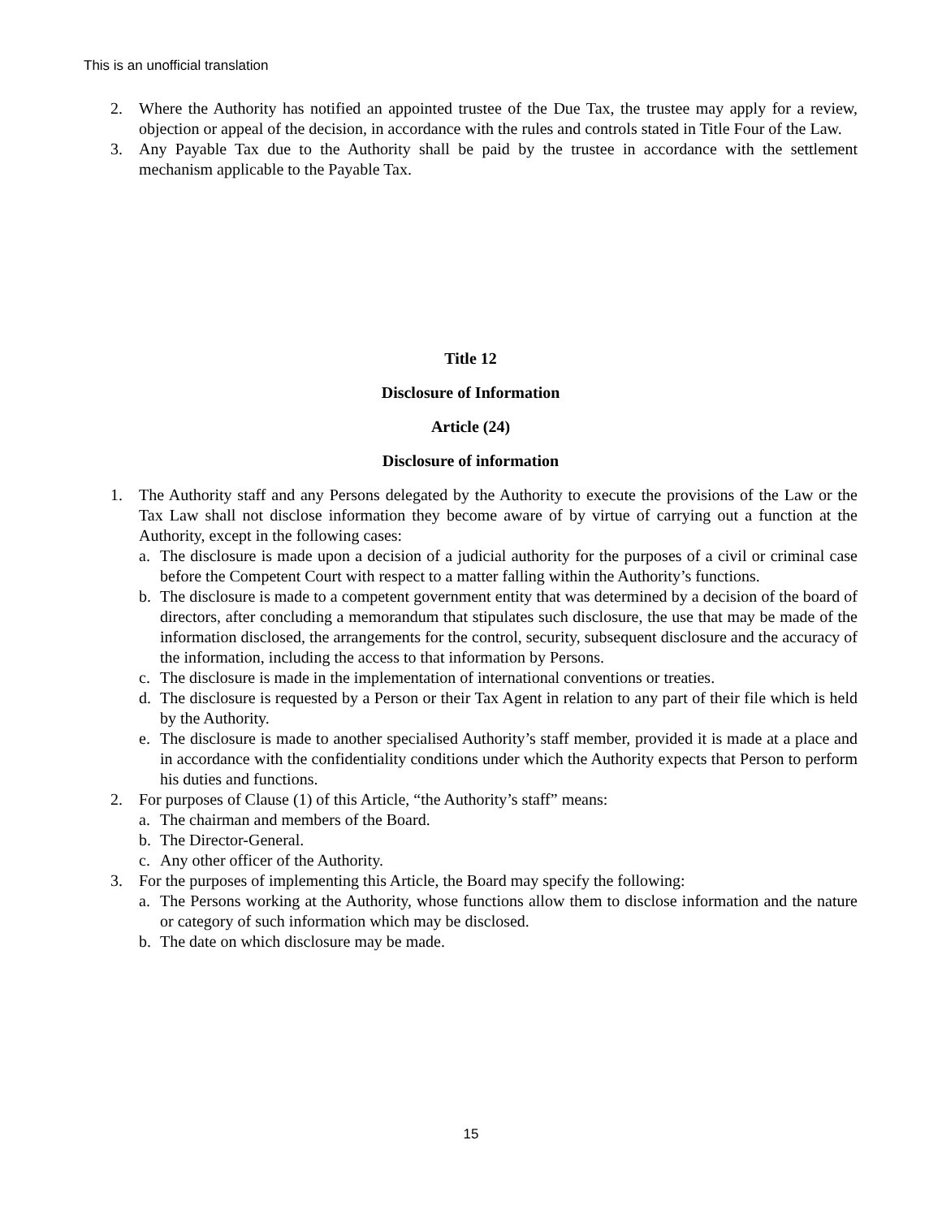This is an unofficial translation
2. Where the Authority has notified an appointed trustee of the Due Tax, the trustee may apply for a review, objection or appeal of the decision, in accordance with the rules and controls stated in Title Four of the Law.
3. Any Payable Tax due to the Authority shall be paid by the trustee in accordance with the settlement mechanism applicable to the Payable Tax.
Title 12
Disclosure of Information
Article (24)
Disclosure of information
1. The Authority staff and any Persons delegated by the Authority to execute the provisions of the Law or the Tax Law shall not disclose information they become aware of by virtue of carrying out a function at the Authority, except in the following cases:
a. The disclosure is made upon a decision of a judicial authority for the purposes of a civil or criminal case before the Competent Court with respect to a matter falling within the Authority’s functions.
b. The disclosure is made to a competent government entity that was determined by a decision of the board of directors, after concluding a memorandum that stipulates such disclosure, the use that may be made of the information disclosed, the arrangements for the control, security, subsequent disclosure and the accuracy of the information, including the access to that information by Persons.
c. The disclosure is made in the implementation of international conventions or treaties.
d. The disclosure is requested by a Person or their Tax Agent in relation to any part of their file which is held by the Authority.
e. The disclosure is made to another specialised Authority’s staff member, provided it is made at a place and in accordance with the confidentiality conditions under which the Authority expects that Person to perform his duties and functions.
2. For purposes of Clause (1) of this Article, “the Authority’s staff” means:
a. The chairman and members of the Board.
b. The Director-General.
c. Any other officer of the Authority.
3. For the purposes of implementing this Article, the Board may specify the following:
a. The Persons working at the Authority, whose functions allow them to disclose information and the nature or category of such information which may be disclosed.
b. The date on which disclosure may be made.
15